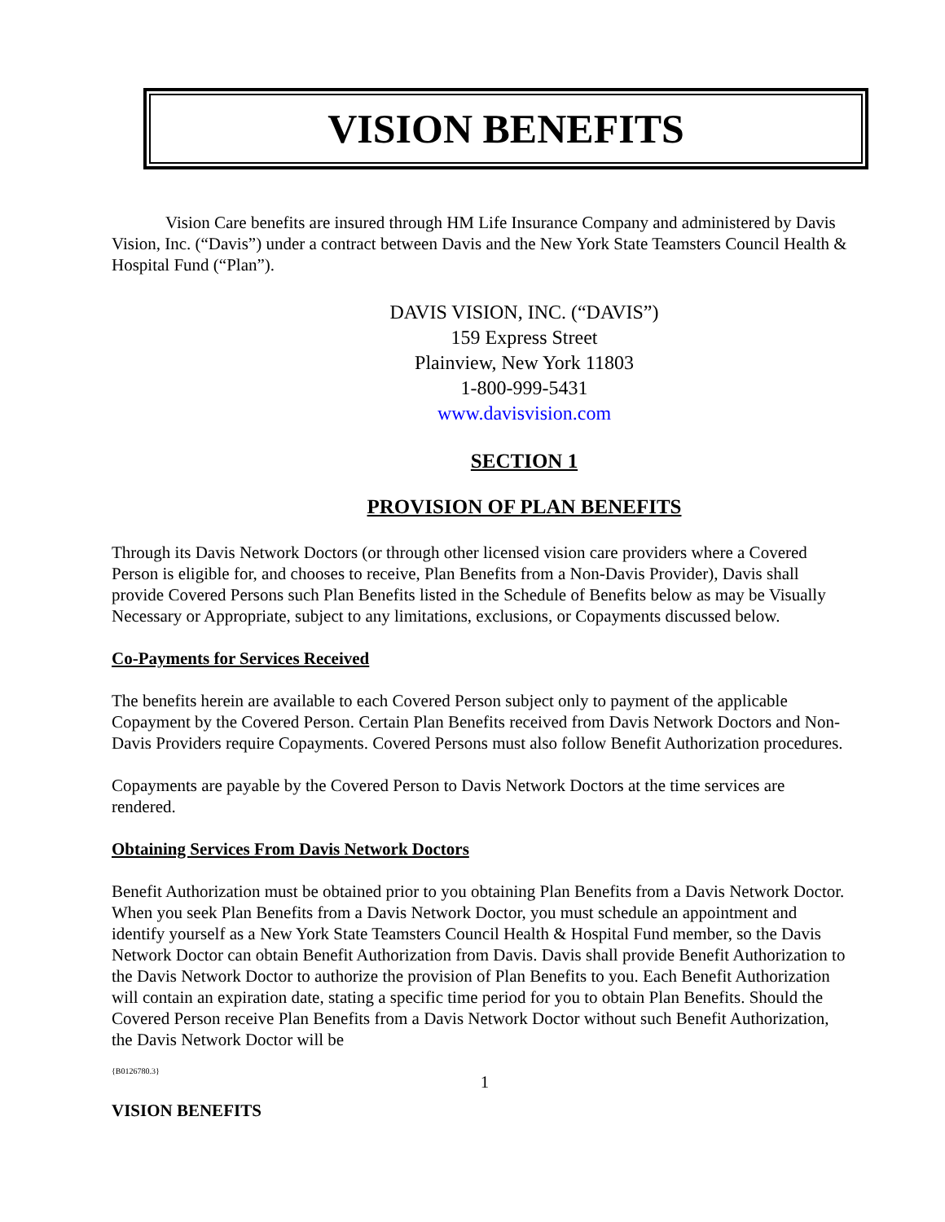VISION BENEFITS
Vision Care benefits are insured through HM Life Insurance Company and administered by Davis Vision, Inc. (“Davis”) under a contract between Davis and the New York State Teamsters Council Health & Hospital Fund (“Plan”).
DAVIS VISION, INC. (“DAVIS”)
159 Express Street
Plainview, New York 11803
1-800-999-5431
www.davisvision.com
SECTION 1
PROVISION OF PLAN BENEFITS
Through its Davis Network Doctors (or through other licensed vision care providers where a Covered Person is eligible for, and chooses to receive, Plan Benefits from a Non-Davis Provider), Davis shall provide Covered Persons such Plan Benefits listed in the Schedule of Benefits below as may be Visually Necessary or Appropriate, subject to any limitations, exclusions, or Copayments discussed below.
Co-Payments for Services Received
The benefits herein are available to each Covered Person subject only to payment of the applicable Copayment by the Covered Person. Certain Plan Benefits received from Davis Network Doctors and Non-Davis Providers require Copayments. Covered Persons must also follow Benefit Authorization procedures.
Copayments are payable by the Covered Person to Davis Network Doctors at the time services are rendered.
Obtaining Services From Davis Network Doctors
Benefit Authorization must be obtained prior to you obtaining Plan Benefits from a Davis Network Doctor. When you seek Plan Benefits from a Davis Network Doctor, you must schedule an appointment and identify yourself as a New York State Teamsters Council Health & Hospital Fund member, so the Davis Network Doctor can obtain Benefit Authorization from Davis. Davis shall provide Benefit Authorization to the Davis Network Doctor to authorize the provision of Plan Benefits to you. Each Benefit Authorization will contain an expiration date, stating a specific time period for you to obtain Plan Benefits. Should the Covered Person receive Plan Benefits from a Davis Network Doctor without such Benefit Authorization, the Davis Network Doctor will be
{B0126780.3}
1
VISION BENEFITS